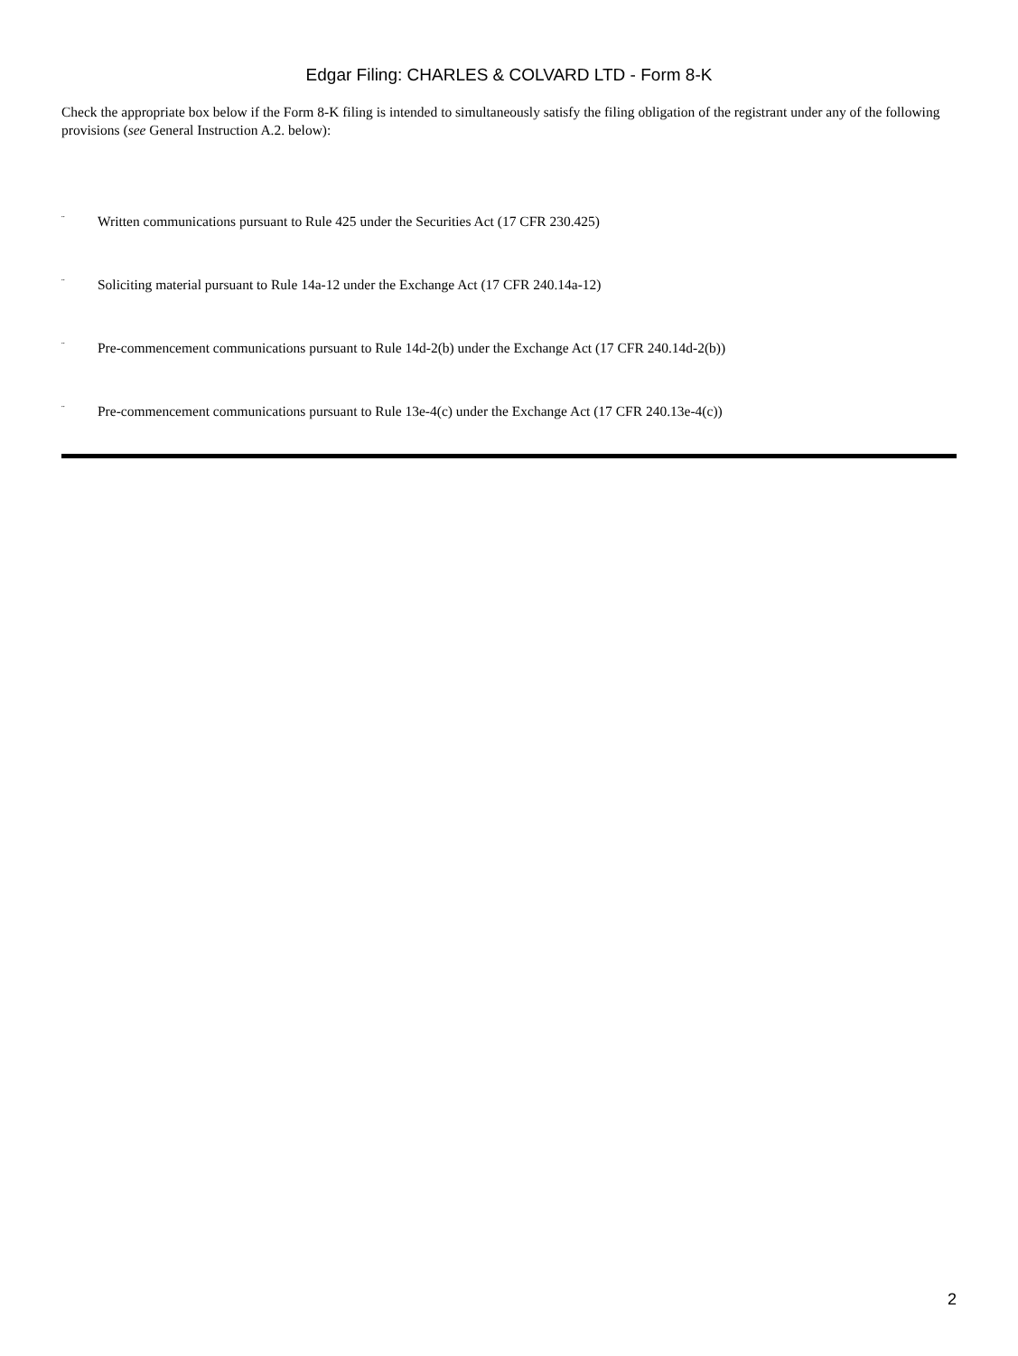Edgar Filing: CHARLES & COLVARD LTD - Form 8-K
Check the appropriate box below if the Form 8-K filing is intended to simultaneously satisfy the filing obligation of the registrant under any of the following provisions (see General Instruction A.2. below):
¨ Written communications pursuant to Rule 425 under the Securities Act (17 CFR 230.425)
¨ Soliciting material pursuant to Rule 14a-12 under the Exchange Act (17 CFR 240.14a-12)
¨ Pre-commencement communications pursuant to Rule 14d-2(b) under the Exchange Act (17 CFR 240.14d-2(b))
¨ Pre-commencement communications pursuant to Rule 13e-4(c) under the Exchange Act (17 CFR 240.13e-4(c))
2